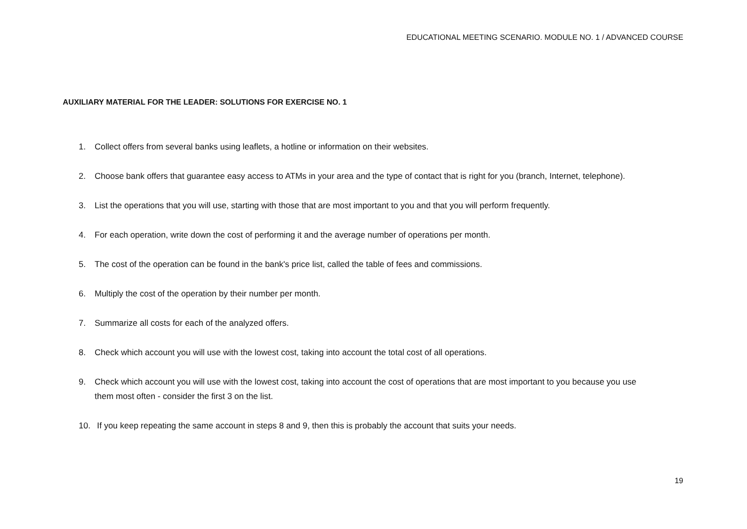EDUCATIONAL MEETING SCENARIO. MODULE NO. 1 / ADVANCED COURSE
AUXILIARY MATERIAL FOR THE LEADER: SOLUTIONS FOR EXERCISE NO. 1
1. Collect offers from several banks using leaflets, a hotline or information on their websites.
2. Choose bank offers that guarantee easy access to ATMs in your area and the type of contact that is right for you (branch, Internet, telephone).
3. List the operations that you will use, starting with those that are most important to you and that you will perform frequently.
4. For each operation, write down the cost of performing it and the average number of operations per month.
5. The cost of the operation can be found in the bank's price list, called the table of fees and commissions.
6. Multiply the cost of the operation by their number per month.
7. Summarize all costs for each of the analyzed offers.
8. Check which account you will use with the lowest cost, taking into account the total cost of all operations.
9. Check which account you will use with the lowest cost, taking into account the cost of operations that are most important to you because you use them most often - consider the first 3 on the list.
10. If you keep repeating the same account in steps 8 and 9, then this is probably the account that suits your needs.
19